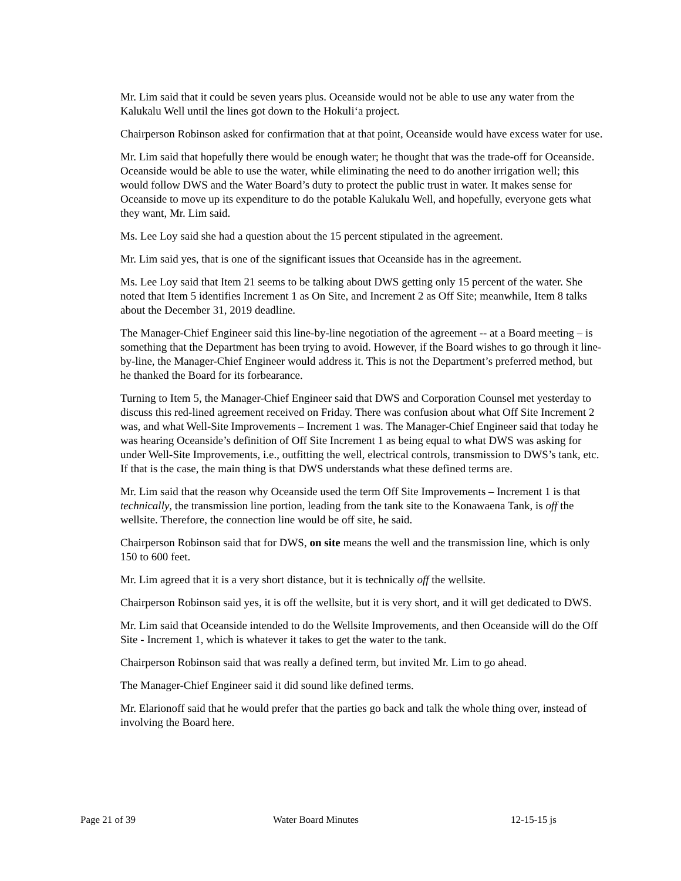Mr. Lim said that it could be seven years plus. Oceanside would not be able to use any water from the Kalukalu Well until the lines got down to the Hokuli‘a project.
Chairperson Robinson asked for confirmation that at that point, Oceanside would have excess water for use.
Mr. Lim said that hopefully there would be enough water; he thought that was the trade-off for Oceanside. Oceanside would be able to use the water, while eliminating the need to do another irrigation well; this would follow DWS and the Water Board’s duty to protect the public trust in water. It makes sense for Oceanside to move up its expenditure to do the potable Kalukalu Well, and hopefully, everyone gets what they want, Mr. Lim said.
Ms. Lee Loy said she had a question about the 15 percent stipulated in the agreement.
Mr. Lim said yes, that is one of the significant issues that Oceanside has in the agreement.
Ms. Lee Loy said that Item 21 seems to be talking about DWS getting only 15 percent of the water. She noted that Item 5 identifies Increment 1 as On Site, and Increment 2 as Off Site; meanwhile, Item 8 talks about the December 31, 2019 deadline.
The Manager-Chief Engineer said this line-by-line negotiation of the agreement -- at a Board meeting – is something that the Department has been trying to avoid. However, if the Board wishes to go through it line-by-line, the Manager-Chief Engineer would address it. This is not the Department’s preferred method, but he thanked the Board for its forbearance.
Turning to Item 5, the Manager-Chief Engineer said that DWS and Corporation Counsel met yesterday to discuss this red-lined agreement received on Friday. There was confusion about what Off Site Increment 2 was, and what Well-Site Improvements – Increment 1 was. The Manager-Chief Engineer said that today he was hearing Oceanside’s definition of Off Site Increment 1 as being equal to what DWS was asking for under Well-Site Improvements, i.e., outfitting the well, electrical controls, transmission to DWS’s tank, etc. If that is the case, the main thing is that DWS understands what these defined terms are.
Mr. Lim said that the reason why Oceanside used the term Off Site Improvements – Increment 1 is that technically, the transmission line portion, leading from the tank site to the Konawaena Tank, is off the wellsite. Therefore, the connection line would be off site, he said.
Chairperson Robinson said that for DWS, on site means the well and the transmission line, which is only 150 to 600 feet.
Mr. Lim agreed that it is a very short distance, but it is technically off the wellsite.
Chairperson Robinson said yes, it is off the wellsite, but it is very short, and it will get dedicated to DWS.
Mr. Lim said that Oceanside intended to do the Wellsite Improvements, and then Oceanside will do the Off Site - Increment 1, which is whatever it takes to get the water to the tank.
Chairperson Robinson said that was really a defined term, but invited Mr. Lim to go ahead.
The Manager-Chief Engineer said it did sound like defined terms.
Mr. Elarionoff said that he would prefer that the parties go back and talk the whole thing over, instead of involving the Board here.
Page 21 of 39 Water Board Minutes 12-15-15 js